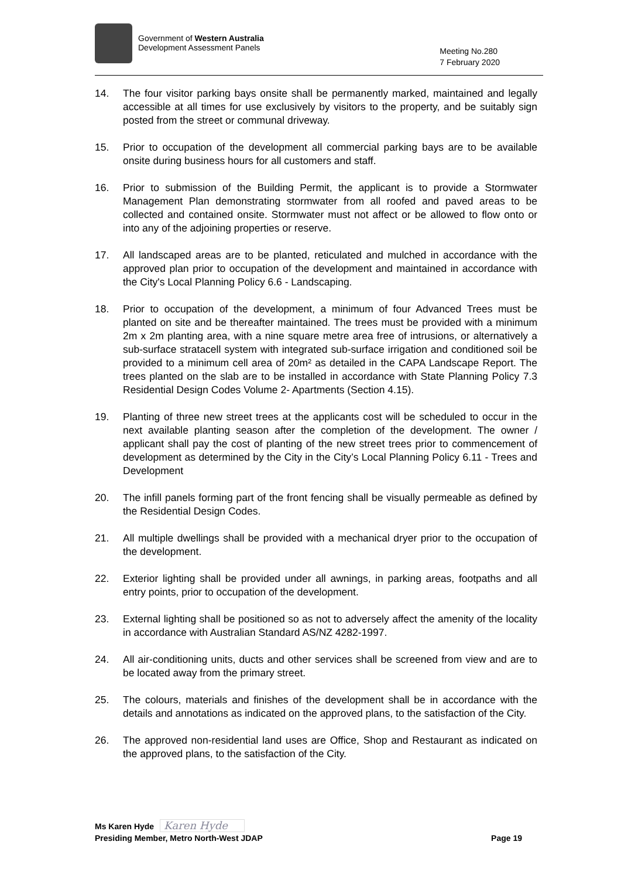Government of Western Australia
Development Assessment Panels
Meeting No.280
7 February 2020
14. The four visitor parking bays onsite shall be permanently marked, maintained and legally accessible at all times for use exclusively by visitors to the property, and be suitably sign posted from the street or communal driveway.
15. Prior to occupation of the development all commercial parking bays are to be available onsite during business hours for all customers and staff.
16. Prior to submission of the Building Permit, the applicant is to provide a Stormwater Management Plan demonstrating stormwater from all roofed and paved areas to be collected and contained onsite. Stormwater must not affect or be allowed to flow onto or into any of the adjoining properties or reserve.
17. All landscaped areas are to be planted, reticulated and mulched in accordance with the approved plan prior to occupation of the development and maintained in accordance with the City's Local Planning Policy 6.6 - Landscaping.
18. Prior to occupation of the development, a minimum of four Advanced Trees must be planted on site and be thereafter maintained. The trees must be provided with a minimum 2m x 2m planting area, with a nine square metre area free of intrusions, or alternatively a sub-surface stratacell system with integrated sub-surface irrigation and conditioned soil be provided to a minimum cell area of 20m² as detailed in the CAPA Landscape Report. The trees planted on the slab are to be installed in accordance with State Planning Policy 7.3 Residential Design Codes Volume 2- Apartments (Section 4.15).
19. Planting of three new street trees at the applicants cost will be scheduled to occur in the next available planting season after the completion of the development. The owner / applicant shall pay the cost of planting of the new street trees prior to commencement of development as determined by the City in the City’s Local Planning Policy 6.11 - Trees and Development
20. The infill panels forming part of the front fencing shall be visually permeable as defined by the Residential Design Codes.
21. All multiple dwellings shall be provided with a mechanical dryer prior to the occupation of the development.
22. Exterior lighting shall be provided under all awnings, in parking areas, footpaths and all entry points, prior to occupation of the development.
23. External lighting shall be positioned so as not to adversely affect the amenity of the locality in accordance with Australian Standard AS/NZ 4282-1997.
24. All air-conditioning units, ducts and other services shall be screened from view and are to be located away from the primary street.
25. The colours, materials and finishes of the development shall be in accordance with the details and annotations as indicated on the approved plans, to the satisfaction of the City.
26. The approved non-residential land uses are Office, Shop and Restaurant as indicated on the approved plans, to the satisfaction of the City.
Ms Karen Hyde Karen Hyde
Presiding Member, Metro North-West JDAP Page 19